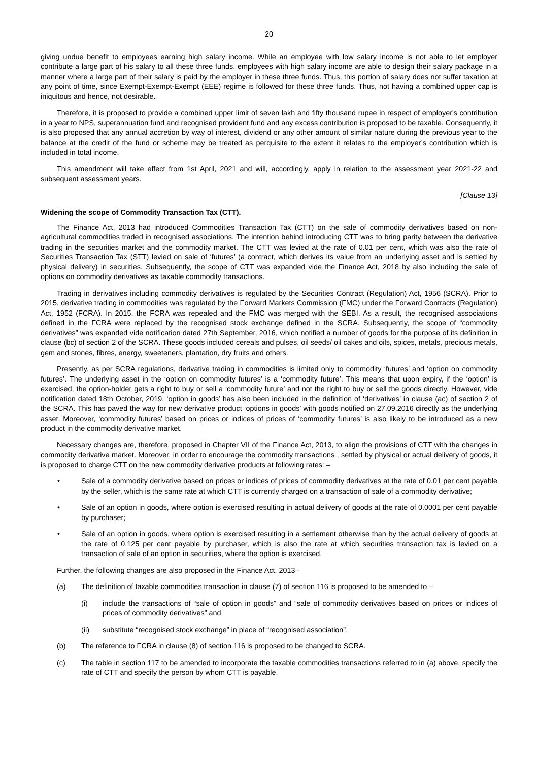20
giving undue benefit to employees earning high salary income. While an employee with low salary income is not able to let employer contribute a large part of his salary to all these three funds, employees with high salary income are able to design their salary package in a manner where a large part of their salary is paid by the employer in these three funds. Thus, this portion of salary does not suffer taxation at any point of time, since Exempt-Exempt-Exempt (EEE) regime is followed for these three funds. Thus, not having a combined upper cap is iniquitous and hence, not desirable.
Therefore, it is proposed to provide a combined upper limit of seven lakh and fifty thousand rupee in respect of employer's contribution in a year to NPS, superannuation fund and recognised provident fund and any excess contribution is proposed to be taxable. Consequently, it is also proposed that any annual accretion by way of interest, dividend or any other amount of similar nature during the previous year to the balance at the credit of the fund or scheme may be treated as perquisite to the extent it relates to the employer’s contribution which is included in total income.
This amendment will take effect from 1st April, 2021 and will, accordingly, apply in relation to the assessment year 2021-22 and subsequent assessment years.
[Clause 13]
Widening the scope of Commodity Transaction Tax (CTT).
The Finance Act, 2013 had introduced Commodities Transaction Tax (CTT) on the sale of commodity derivatives based on non-agricultural commodities traded in recognised associations. The intention behind introducing CTT was to bring parity between the derivative trading in the securities market and the commodity market. The CTT was levied at the rate of 0.01 per cent, which was also the rate of Securities Transaction Tax (STT) levied on sale of ‘futures’ (a contract, which derives its value from an underlying asset and is settled by physical delivery) in securities. Subsequently, the scope of CTT was expanded vide the Finance Act, 2018 by also including the sale of options on commodity derivatives as taxable commodity transactions.
Trading in derivatives including commodity derivatives is regulated by the Securities Contract (Regulation) Act, 1956 (SCRA). Prior to 2015, derivative trading in commodities was regulated by the Forward Markets Commission (FMC) under the Forward Contracts (Regulation) Act, 1952 (FCRA). In 2015, the FCRA was repealed and the FMC was merged with the SEBI. As a result, the recognised associations defined in the FCRA were replaced by the recognised stock exchange defined in the SCRA. Subsequently, the scope of “commodity derivatives” was expanded vide notification dated 27th September, 2016, which notified a number of goods for the purpose of its definition in clause (bc) of section 2 of the SCRA. These goods included cereals and pulses, oil seeds/ oil cakes and oils, spices, metals, precious metals, gem and stones, fibres, energy, sweeteners, plantation, dry fruits and others.
Presently, as per SCRA regulations, derivative trading in commodities is limited only to commodity ‘futures’ and ‘option on commodity futures’. The underlying asset in the ‘option on commodity futures’ is a ‘commodity future’. This means that upon expiry, if the ‘option’ is exercised, the option-holder gets a right to buy or sell a ‘commodity future’ and not the right to buy or sell the goods directly. However, vide notification dated 18th October, 2019, ‘option in goods’ has also been included in the definition of ‘derivatives’ in clause (ac) of section 2 of the SCRA. This has paved the way for new derivative product ‘options in goods’ with goods notified on 27.09.2016 directly as the underlying asset. Moreover, ‘commodity futures’ based on prices or indices of prices of ‘commodity futures’ is also likely to be introduced as a new product in the commodity derivative market.
Necessary changes are, therefore, proposed in Chapter VII of the Finance Act, 2013, to align the provisions of CTT with the changes in commodity derivative market. Moreover, in order to encourage the commodity transactions , settled by physical or actual delivery of goods, it is proposed to charge CTT on the new commodity derivative products at following rates: –
• Sale of a commodity derivative based on prices or indices of prices of commodity derivatives at the rate of 0.01 per cent payable by the seller, which is the same rate at which CTT is currently charged on a transaction of sale of a commodity derivative;
• Sale of an option in goods, where option is exercised resulting in actual delivery of goods at the rate of 0.0001 per cent payable by purchaser;
• Sale of an option in goods, where option is exercised resulting in a settlement otherwise than by the actual delivery of goods at the rate of 0.125 per cent payable by purchaser, which is also the rate at which securities transaction tax is levied on a transaction of sale of an option in securities, where the option is exercised.
Further, the following changes are also proposed in the Finance Act, 2013–
(a) The definition of taxable commodities transaction in clause (7) of section 116 is proposed to be amended to –
(i) include the transactions of “sale of option in goods” and “sale of commodity derivatives based on prices or indices of prices of commodity derivatives” and
(ii) substitute “recognised stock exchange” in place of “recognised association”.
(b) The reference to FCRA in clause (8) of section 116 is proposed to be changed to SCRA.
(c) The table in section 117 to be amended to incorporate the taxable commodities transactions referred to in (a) above, specify the rate of CTT and specify the person by whom CTT is payable.